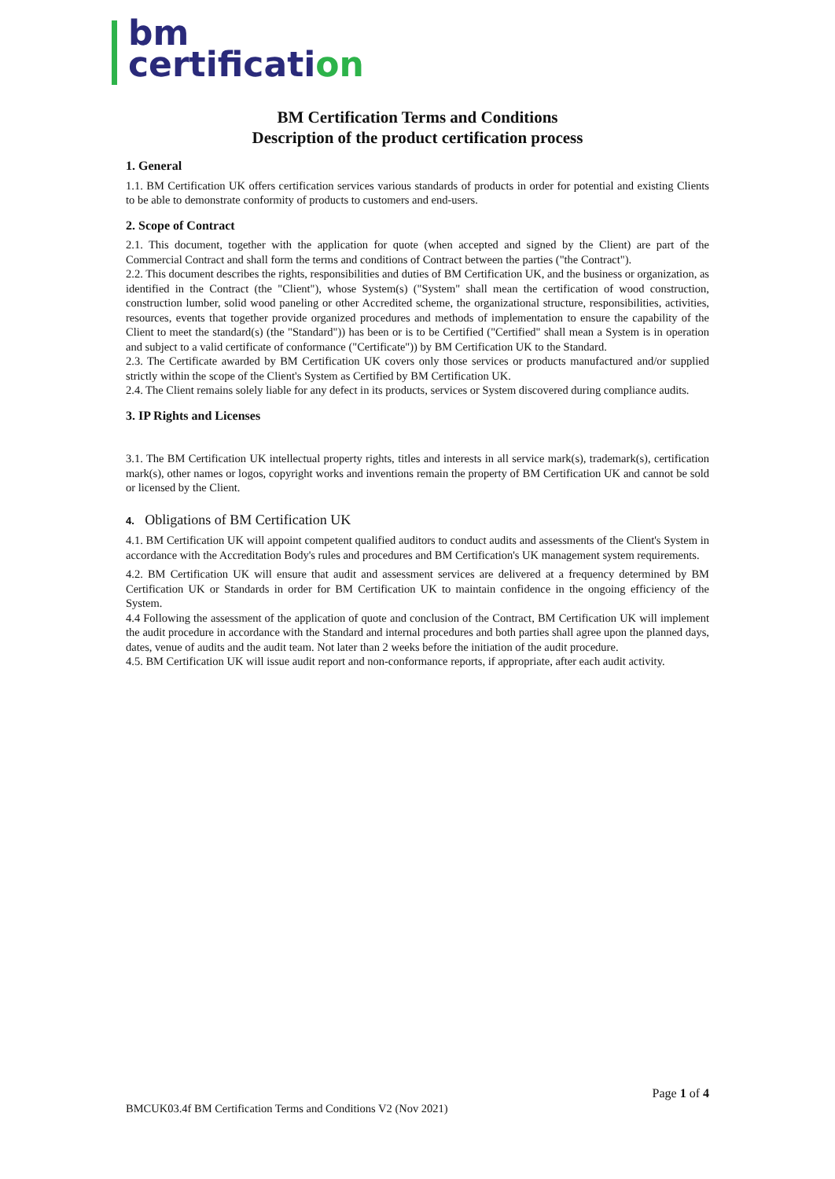bm
certification
BM Certification Terms and Conditions
Description of the product certification process
1. General
1.1. BM Certification UK offers certification services various standards of products in order for potential and existing Clients to be able to demonstrate conformity of products to customers and end-users.
2. Scope of Contract
2.1. This document, together with the application for quote (when accepted and signed by the Client) are part of the Commercial Contract and shall form the terms and conditions of Contract between the parties ("the Contract").
2.2. This document describes the rights, responsibilities and duties of BM Certification UK, and the business or organization, as identified in the Contract (the "Client"), whose System(s) ("System" shall mean the certification of wood construction, construction lumber, solid wood paneling or other Accredited scheme, the organizational structure, responsibilities, activities, resources, events that together provide organized procedures and methods of implementation to ensure the capability of the Client to meet the standard(s) (the "Standard")) has been or is to be Certified ("Certified" shall mean a System is in operation and subject to a valid certificate of conformance ("Certificate")) by BM Certification UK to the Standard.
2.3. The Certificate awarded by BM Certification UK covers only those services or products manufactured and/or supplied strictly within the scope of the Client's System as Certified by BM Certification UK.
2.4. The Client remains solely liable for any defect in its products, services or System discovered during compliance audits.
3. IP Rights and Licenses
3.1. The BM Certification UK intellectual property rights, titles and interests in all service mark(s), trademark(s), certification mark(s), other names or logos, copyright works and inventions remain the property of BM Certification UK and cannot be sold or licensed by the Client.
4. Obligations of BM Certification UK
4.1. BM Certification UK will appoint competent qualified auditors to conduct audits and assessments of the Client's System in accordance with the Accreditation Body's rules and procedures and BM Certification's UK management system requirements.
4.2. BM Certification UK will ensure that audit and assessment services are delivered at a frequency determined by BM Certification UK or Standards in order for BM Certification UK to maintain confidence in the ongoing efficiency of the System.
4.4 Following the assessment of the application of quote and conclusion of the Contract, BM Certification UK will implement the audit procedure in accordance with the Standard and internal procedures and both parties shall agree upon the planned days, dates, venue of audits and the audit team. Not later than 2 weeks before the initiation of the audit procedure.
4.5. BM Certification UK will issue audit report and non-conformance reports, if appropriate, after each audit activity.
Page 1 of 4
BMCUK03.4f BM Certification Terms and Conditions V2 (Nov 2021)